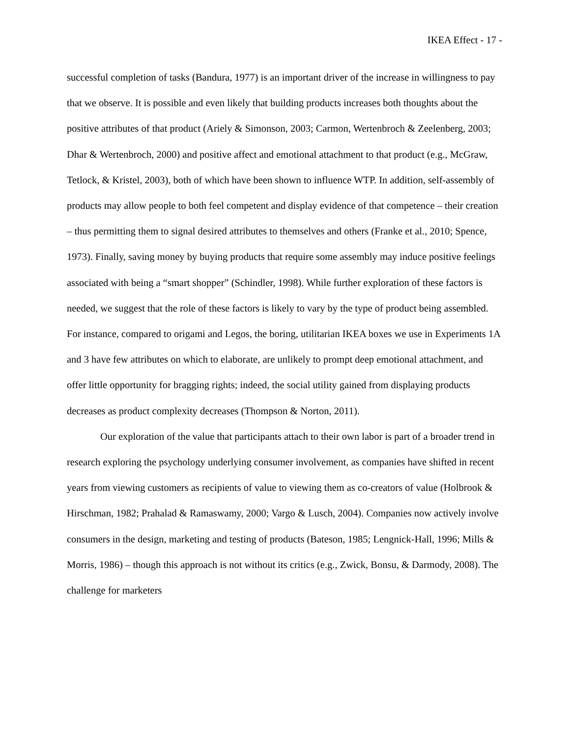IKEA Effect - 17 -
successful completion of tasks (Bandura, 1977) is an important driver of the increase in willingness to pay that we observe. It is possible and even likely that building products increases both thoughts about the positive attributes of that product (Ariely & Simonson, 2003; Carmon, Wertenbroch & Zeelenberg, 2003; Dhar & Wertenbroch, 2000) and positive affect and emotional attachment to that product (e.g., McGraw, Tetlock, & Kristel, 2003), both of which have been shown to influence WTP. In addition, self-assembly of products may allow people to both feel competent and display evidence of that competence – their creation – thus permitting them to signal desired attributes to themselves and others (Franke et al., 2010; Spence, 1973). Finally, saving money by buying products that require some assembly may induce positive feelings associated with being a “smart shopper” (Schindler, 1998). While further exploration of these factors is needed, we suggest that the role of these factors is likely to vary by the type of product being assembled. For instance, compared to origami and Legos, the boring, utilitarian IKEA boxes we use in Experiments 1A and 3 have few attributes on which to elaborate, are unlikely to prompt deep emotional attachment, and offer little opportunity for bragging rights; indeed, the social utility gained from displaying products decreases as product complexity decreases (Thompson & Norton, 2011).
Our exploration of the value that participants attach to their own labor is part of a broader trend in research exploring the psychology underlying consumer involvement, as companies have shifted in recent years from viewing customers as recipients of value to viewing them as co-creators of value (Holbrook & Hirschman, 1982; Prahalad & Ramaswamy, 2000; Vargo & Lusch, 2004). Companies now actively involve consumers in the design, marketing and testing of products (Bateson, 1985; Lengnick-Hall, 1996; Mills & Morris, 1986) – though this approach is not without its critics (e.g., Zwick, Bonsu, & Darmody, 2008). The challenge for marketers